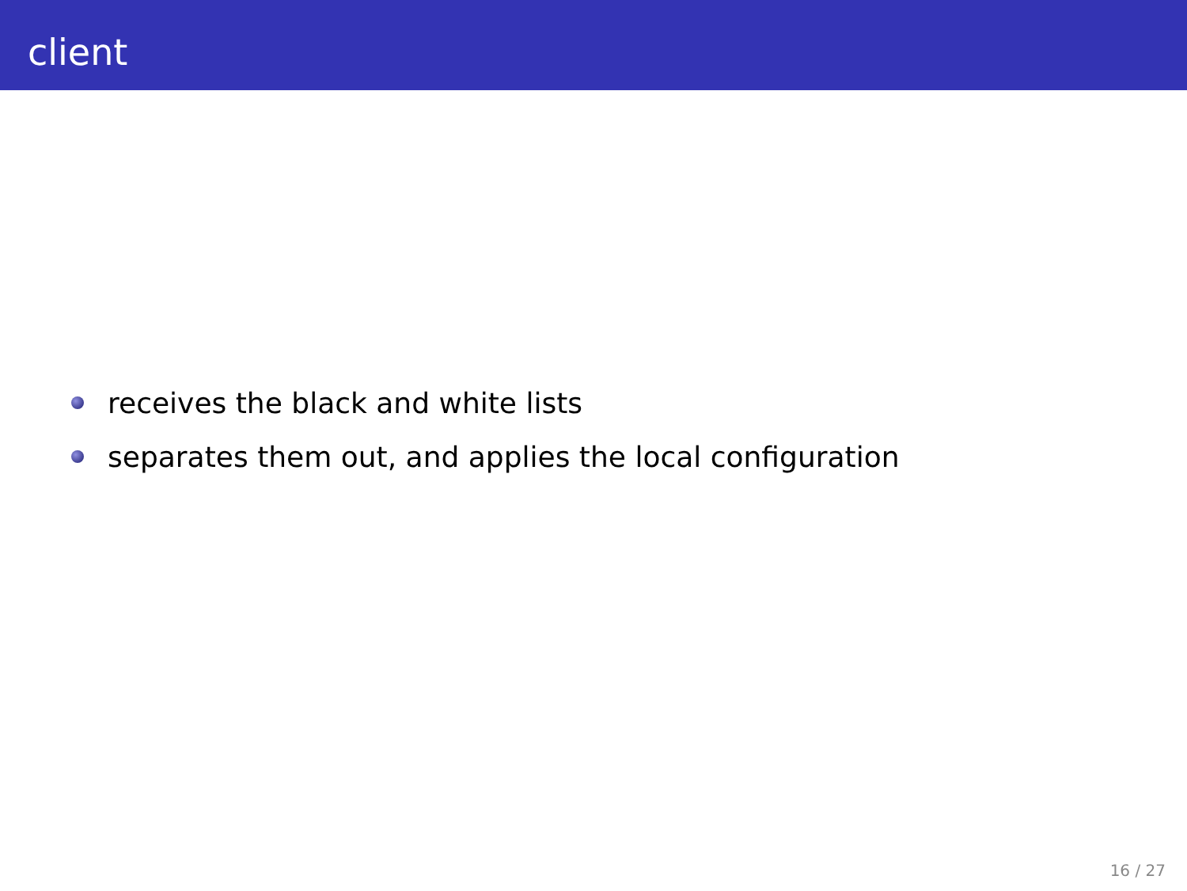client
receives the black and white lists
separates them out, and applies the local configuration
16 / 27